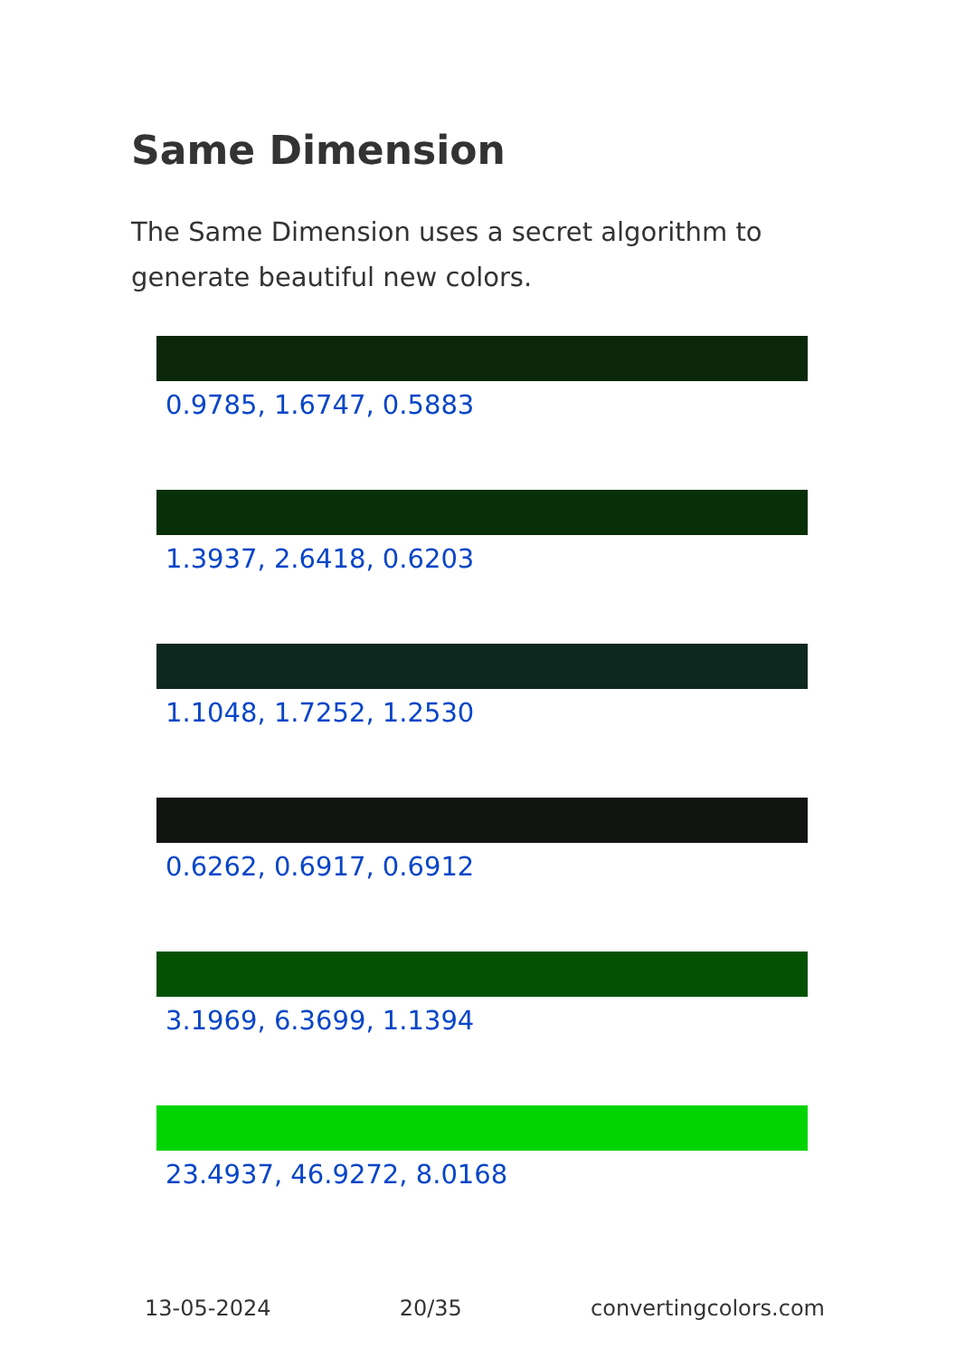Same Dimension
The Same Dimension uses a secret algorithm to generate beautiful new colors.
0.9785, 1.6747, 0.5883
1.3937, 2.6418, 0.6203
1.1048, 1.7252, 1.2530
0.6262, 0.6917, 0.6912
3.1969, 6.3699, 1.1394
23.4937, 46.9272, 8.0168
13-05-2024 20/35 convertingcolors.com